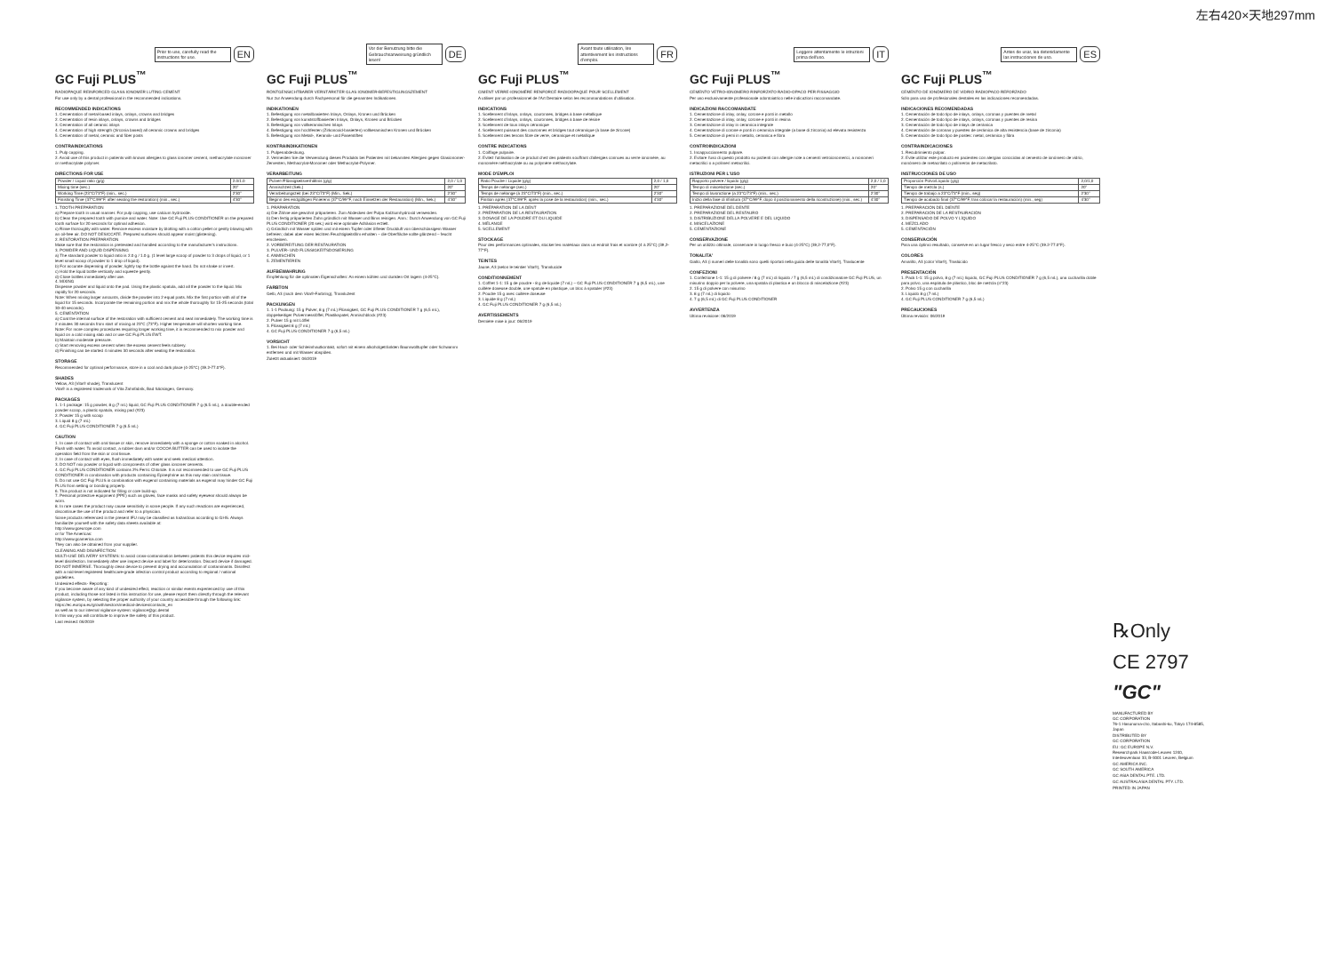左右420×天地297mm
Prior to use, carefully read the instructions for use. EN
GC Fuji PLUS<sup>™</sup>
RADIOPAQUE REINFORCED GLASS IONOMER LUTING CEMENT
For use only by a dental professional in the recommended indications.
RECOMMENDED INDICATIONS
1. Cementation of metal-based inlays, onlays, crowns and bridges
2. Cementation of resin inlays, onlays, crowns and bridges
3. Cementation of all ceramic inlays
4. Cementation of high strength (zirconia based) all ceramic crowns and bridges
5. Cementation of metal, ceramic and fiber posts
CONTRAINDICATIONS
1. Pulp capping.
2. Avoid use of this product in patients with known allergies to glass ionomer cement, methacrylate monomer or methacrylate polymer.
DIRECTIONS FOR USE
| Powder / Liquid ratio (g/g) | 2.0/1.0 |
| Mixing time (sec.) | 20" |
| Working Time (23°C/73°F) (min., sec.) | 2'30" |
| Finishing Time (37°C/99°F, after seating the restoration) (min., sec.) | 4'30" |
1. TOOTH PREPARATION
a) Prepare tooth in usual manner. For pulp capping, use calcium hydroxide.
b) Clean the prepared tooth with pumice and water. Note: Use GC Fuji PLUS CONDITIONER on the prepared tooth surface for 20 seconds for optimal adhesion.
c) Rinse thoroughly with water. Remove excess moisture by blotting with a cotton pellet or gently blowing with an oil-free air. DO NOT DESICCATE. Prepared surfaces should appear moist (glistening).
2. RESTORATION PREPARATION
Make sure that the restoration is pretreated and handled according to the manufacturer's instructions.
3. POWDER AND LIQUID DISPENSING
a) The standard powder to liquid ratio is 2.0 g / 1.0 g. (1 level large scoop of powder to 3 drops of liquid, or 1 level small scoop of powder to 1 drop of liquid).
b) For accurate dispensing of powder, lightly tap the bottle against the hand. Do not shake or invert.
c) Hold the liquid bottle vertically and squeeze gently.
d) Close bottles immediately after use.
4. MIXING
Dispense powder and liquid onto the pad. Using the plastic spatula, add all the powder to the liquid. Mix rapidly for 20 seconds.
Note: When mixing larger amounts, divide the powder into 2 equal parts. Mix the first portion with all of the liquid for 15 seconds. Incorporate the remaining portion and mix the whole thoroughly for 15-25 seconds (total 30-40 seconds).
5. CEMENTATION
a) Coat the internal surface of the restoration with sufficient cement and seat immediately. The working time is 2 minutes 30 seconds from start of mixing at 23°C (73°F). Higher temperature will shorten working time.
Note: For more complex procedures requiring longer working time, it is recommended to mix powder and liquid on a cold mixing slab and or use GC Fuji PLUS EWT.
b) Maintain moderate pressure.
c) Start removing excess cement when the excess cement feels rubbery.
d) Finishing can be started 4 minutes 30 seconds after seating the restoration.
STORAGE
Recommended for optimal performance, store in a cool and dark place (4-25°C) (39.2-77.0°F).
SHADES
Yellow, A3 (Vita® shade), Translucent
Vita® is a registered trademark of Vita Zahnfabrik, Bad Säckingen, Germany.
PACKAGES
1. 1-1 package: 15 g powder, 8 g (7 mL) liquid, GC Fuji PLUS CONDITIONER 7 g (6.5 mL), a double-ended powder scoop, a plastic spatula, mixing pad (#23)
2. Powder 15 g with scoop
3. Liquid 8 g (7 mL)
4. GC Fuji PLUS CONDITIONER 7 g (6.5 mL)
CAUTION
1. In case of contact with oral tissue or skin, remove immediately with a sponge or cotton soaked in alcohol. Flush with water. To avoid contact, a rubber dam and/or COCOA BUTTER can be used to isolate the operation field from the skin or oral tissue.
2. In case of contact with eyes, flush immediately with water and seek medical attention.
3. DO NOT mix powder or liquid with components of other glass ionomer cements.
4. GC Fuji PLUS CONDITIONER contains 2% Ferric Chloride. It is not recommended to use GC Fuji PLUS CONDITIONER in combination with products containing Epinephrine as this may stain oral tissue.
5. Do not use GC Fuji PLUS in combination with eugenol containing materials as eugenol may hinder GC Fuji PLUS from setting or bonding properly.
6. This product is not indicated for filling or core build-up.
7. Personal protective equipment (PPE) such as gloves, face masks and safety eyewear should always be worn.
8. In rare cases the product may cause sensitivity in some people. If any such reactions are experienced, discontinue the use of the product and refer to a physician.
Some products referenced in the present IFU may be classified as hazardous according to GHS. Always familiarize yourself with the safety data sheets available at:
http://www.gceurope.com
or for The Americas:
http://www.gcamerica.com
They can also be obtained from your supplier.
CLEANING AND DISINFECTION:
MULTI-USE DELIVERY SYSTEMS: to avoid cross-contamination between patients this device requires mid-level disinfection. Immediately after use inspect device and label for deterioration. Discard device if damaged. DO NOT IMMERSE. Thoroughly clean device to prevent drying and accumulation of contaminants. Disinfect with a mid-level registered healthcare-grade infection control product according to regional / national guidelines.
Undesired effects- Reporting:
If you become aware of any kind of undesired effect, reaction or similar events experienced by use of this product, including those not listed in this instruction for use, please report them directly through the relevant vigilance system, by selecting the proper authority of your country accessible through the following link:
https://ec.europa.eu/growth/sectors/medical-devices/contacts_en
as well as to our internal vigilance system: vigilance@gc.dental
In this way you will contribute to improve the safety of this product.
Last revised: 06/2019
Vor der Benutzung bitte die Gebrauchsanweisung gründlich lesen! DE
GC Fuji PLUS<sup>™</sup>
RÖNTGENSICHTBARER VERSTÄRKTER GLAS IONOMER-BEFESTIGUNGSZEMENT
Nur zur Anwendung durch Fachpersonal für die genannten Indikationen.
INDIKATIONEN
1. Befestigung von metallbasierten Inlays, Onlays, Kronen und Brücken
2. Befestigung von kunststoffbasierten Inlays, Onlays, Kronen und Brücken
3. Befestigung von vollkeramischen Inlays
4. Befestigung von hochfesten (Zirkonoxid-basierten) vollkeramischen Kronen und Brücken
5. Befestigung von Metall-, Keramik- und Faserstiften
KONTRAINDIKATIONEN
1. Pulpenabdeckung.
2. Vermeiden Sie die Verwendung dieses Produkts bei Patienten mit bekannten Allergien gegen Glasionomer-Zementen, Methacrylat-Monomer oder Methacrylat-Polymer.
VERARBEITUNG
| Pulver-/Flüssigkeitsverhältnis (g/g) | 2,0 / 1,0 |
| Anmischzeit (Sek.) | 20" |
| Verarbeitungszeit (bei 23°C/73°F) (Min., Sek.) | 2'30" |
| Beginn des endgültigen Finierens (37°C/99°F, nach Einsetzen der Restauration) (Min., Sek.) | 4'30" |
1. PRÄPARATION
a) Die Zähne wie gewohnt präparieren. Zum Abdecken der Pulpa Kalziumhydroxid verwenden.
b) Den fertig präparierten Zahn gründlich mit Wasser und Bims reinigen. Anm.: Durch Anwendung von GC Fuji PLUS CONDITIONER (20 sek.) wird eine optimale Adhäsion erzielt.
c) Gründlich mit Wasser spülen und mit einem Tupfer oder ölfreier Druckluft von überschüssigem Wasser befreien; dabei aber einen leichten Feuchtigkeitsfilm erhalten – die Oberfläche sollte glänzend – feucht erscheinen.
2. VORBEREITUNG DER RESTAURATION
3. PULVER- UND FLÜSSIGKEITSDOSIERUNG
4. ANMISCHEN
5. ZEMENTIEREN
AUFBEWAHRUNG
Empfehlung für die optimalen Eigenschaften: An einem kühlen und dunklen Ort lagern (4-25°C).
FARBTON
Gelb, A3 (nach dem Vita®-Farbring), Transluzent
PACKUNGEN
1. 1-1 Packung: 15 g Pulver, 8 g (7 mL) Flüssigkeit, GC Fuji PLUS CONDITIONER 7 g (6,5 mL), doppelseitiger Pulvermesslöffel, Plastikspatel, Anmischblock (#23)
2. Pulver 15 g mit Löffel
3. Flüssigkeit 8 g (7 mL)
4. GC Fuji PLUS CONDITIONER 7 g (6,5 mL)
VORSICHT
1. Bei Haut- oder Schleimhautkontakt, sofort mit einem alkoholgetränkten Baumwolltupfer oder Schwamm entfernen und mit Wasser abspülen.
Zuletzt aktualisiert: 06/2019
Avant toute utilisation, lire attentivement les instructions d'emploi. FR
GC Fuji PLUS<sup>™</sup>
CIMENT VERRE-IONOMÈRE RENFORCÉ RADIOOPAQUE POUR SCELLEMENT
A utiliser par un professionnel de l'Art Dentaire selon les recommandations d'utilisation.
INDICATIONS
1. Scellement d'inlays, onlays, couronnes, bridges à base métallique
2. Scellement d'inlays, onlays, couronnes, bridges à base de résine
3. Scellement de tous inlays céramique
4. Scellement puissant des couronnes et bridges tout céramique (à base de zircone)
5. Scellement des tenons fibre de verre, céramique et métallique
CONTRE INDICATIONS
1. Coiffage pulpaire.
2. Evitez l'utilisation de ce produit chez des patients souffrant d'allergies connues au verre ionomère, au monomère méthacrylate ou au polymère méthacrylate.
MODE D'EMPLOI
| Ratio Poudre / Liquide (g/g) | 2,0 / 1,0 |
| Temps de mélange (sec.) | 20" |
| Temps de mélange (à 23°C/73°F) (min., sec.) | 2'30" |
| Finition après (37°C/99°F, après la pose de la restauration) (min., sec.) | 4'30" |
1. PRÉPARATION DE LA DENT
2. PRÉPARATION DE LA RESTAURATION
3. DOSAGE DE LA POUDRE ET DU LIQUIDE
4. MÉLANGE
5. SCELLEMENT
STOCKAGE
Pour des performances optimales, stocker les matériaux dans un endroit frais et sombre (4 à 25°C) (39,2-77°F).
TEINTES
Jaune, A3 (selon le teintier Vita®), Translucide
CONDITIONNEMENT
1. Coffret 1-1: 15 g de poudre - 8 g de liquide (7 mL) – GC Fuji PLUS CONDITIONER 7 g (6,5 mL), une cuillère doseuse double, une spatule en plastique, un bloc à spatuler (#23)
2. Poudre 15 g avec cuillère doseuse
3. Liquide 8 g (7 mL)
4. GC Fuji PLUS CONDITIONER 7 g (6,5 mL)
AVERTISSEMENTS
Dernière mise à jour: 06/2019
Leggere attentamente le istruzioni prima dell'uso. IT
GC Fuji PLUS<sup>™</sup>
CEMENTO VETRO-IONOMERO RINFORZATO RADIO-OPACO PER FISSAGGIO
Per uso esclusivamente professionale odontoiatrico nelle indicazioni raccomandate.
INDICAZIONI RACCOMANDATE
1. Cementazione di inlay, onlay, corone e ponti in metallo
2. Cementazione di inlay, onlay, corone e ponti in resina
3. Cementazione di inlay in ceramica integrale
4. Cementazione di corone e ponti in ceramica integrale (a base di zirconia) ad elevata resistenza
5. Cementazione di perni in metallo, ceramica e fibra
CONTROINDICAZIONI
1. Incappucciamento pulpare.
2. Evitare l'uso di questo prodotto su pazienti con allergie note a cementi vetroionomerici, a monomeri metacrilici o a polimeri metacrilici.
ISTRUZIONI PER L'USO
| Rapporto polvere / liquido (g/g) | 2,0 / 1,0 |
| Tempo di miscelazione (sec.) | 20" |
| Tempo di lavorazione (a 23°C/73°F) (min., sec.) | 2'30" |
| Inizio della fase di rifinitura (37°C/99°F, dopo il posizionamento della ricostruzione) (min., sec.) | 4'30" |
1. PREPARAZIONE DEL DENTE
2. PREPARAZIONE DEL RESTAURO
3. DISTRIBUZIONE DELLA POLVERE E DEL LIQUIDO
4. MISCELAZIONE
5. CEMENTAZIONE
CONSERVAZIONE
Per un utilizzo ottimale, conservare in luogo fresco e buio (4-25°C) (39,2-77,0°F).
TONALITA'
Giallo, A3 (i numeri delle tonalità sono quelli riportati nella guida delle tonalità Vita®), Traslucente
CONFEZIONI
1. Confezione 1-1: 15 g di polvere / 8 g (7 mL) di liquido / 7 g (6,5 mL) di condizionatore GC Fuji PLUS, un misurino doppio per la polvere, una spatola di plastica e un blocco di miscelazione (#23)
2. 15 g di polvere con misurino
3. 8 g (7 mL) di liquido
4. 7 g (6,5 mL) di GC Fuji PLUS CONDITIONER
AVVERTENZA
Ultima revisione: 06/2019
Antes de usar, lea detenidamente las instrucciones de uso. ES
GC Fuji PLUS<sup>™</sup>
CEMENTO DE IONÓMERO DE VIDRIO RADIOPACO REFORZADO
Sólo para uso de profesionales dentales en las indicaciones recomendadas.
INDICACIONES RECOMENDADAS
1. Cementación de todo tipo de inlays, onlays, coronas y puentes de metal
2. Cementación de todo tipo de inlays, onlays, coronas y puentes de resina
3. Cementación de todo tipo de inlays de cerámica
4. Cementación de coronas y puentes de cerámica de alta resistencia (base de zirconia)
5. Cementación de todo tipo de postes: metal, cerámica y fibra
CONTRAINDICACIONES
1. Recubrimiento pulpar.
2. Evite utilizar este producto en pacientes con alergias conocidas al cemento de ionómero de vidrio, monómero de metacrilato o polímeros de metacrilato.
INSTRUCCIONES DE USO
| Proporción Polvo/Líquido (g/g) | 2,0/1,0 |
| Tiempo de mezcla (s.) | 20" |
| Tiempo de trabajo a 23°C/73°F (min., seg) | 2'30" |
| Tiempo de acabado final (37°C/99°F, tras colocar la restauración) (min., seg) | 4'30" |
1. PREPARACIÓN DEL DIENTE
2. PREPARACIÓN DE LA RESTAURACIÓN
3. DISPENSADO DE POLVO Y LÍQUIDO
4. MEZCLADO
5. CEMENTACIÓN
CONSERVACIÓN
Para una óptimo resultado, conserve en un lugar fresco y seco entre 4-25°C (39.2-77.0°F).
COLORES
Amarillo, A3 (color Vita®), Traslúcido
PRESENTACIÓN
1. Pack 1-1: 15 g polvo, 8 g (7 mL) líquido, GC Fuji PLUS CONDITIONER 7 g (6,5 mL), una cucharilla doble para polvo, una espátula de plástico, bloc de mezcla (n°23)
2. Polvo 15 g con cucharilla
3. Líquido 8 g (7 mL)
4. GC Fuji PLUS CONDITIONER 7 g (6,5 mL)
PRECAUCIONES
Última revisión: 06/2019
℞Only
CE 2797
"GC"
MANUFACTURED BY
GC CORPORATION
76-1 Hasunuma-cho, Itabashi-ku, Tokyo 174-8585, Japan
DISTRIBUTED BY
GC CORPORATION
EU: GC EUROPE N.V.
Researchpark Haasrode-Leuven 1240, Interleuvenlaan 33, B-3001 Leuven, Belgium
GC AMERICA INC.
GC SOUTH AMERICA
GC ASIA DENTAL PTE. LTD.
GC AUSTRALASIA DENTAL PTY. LTD.
PRINTED IN JAPAN